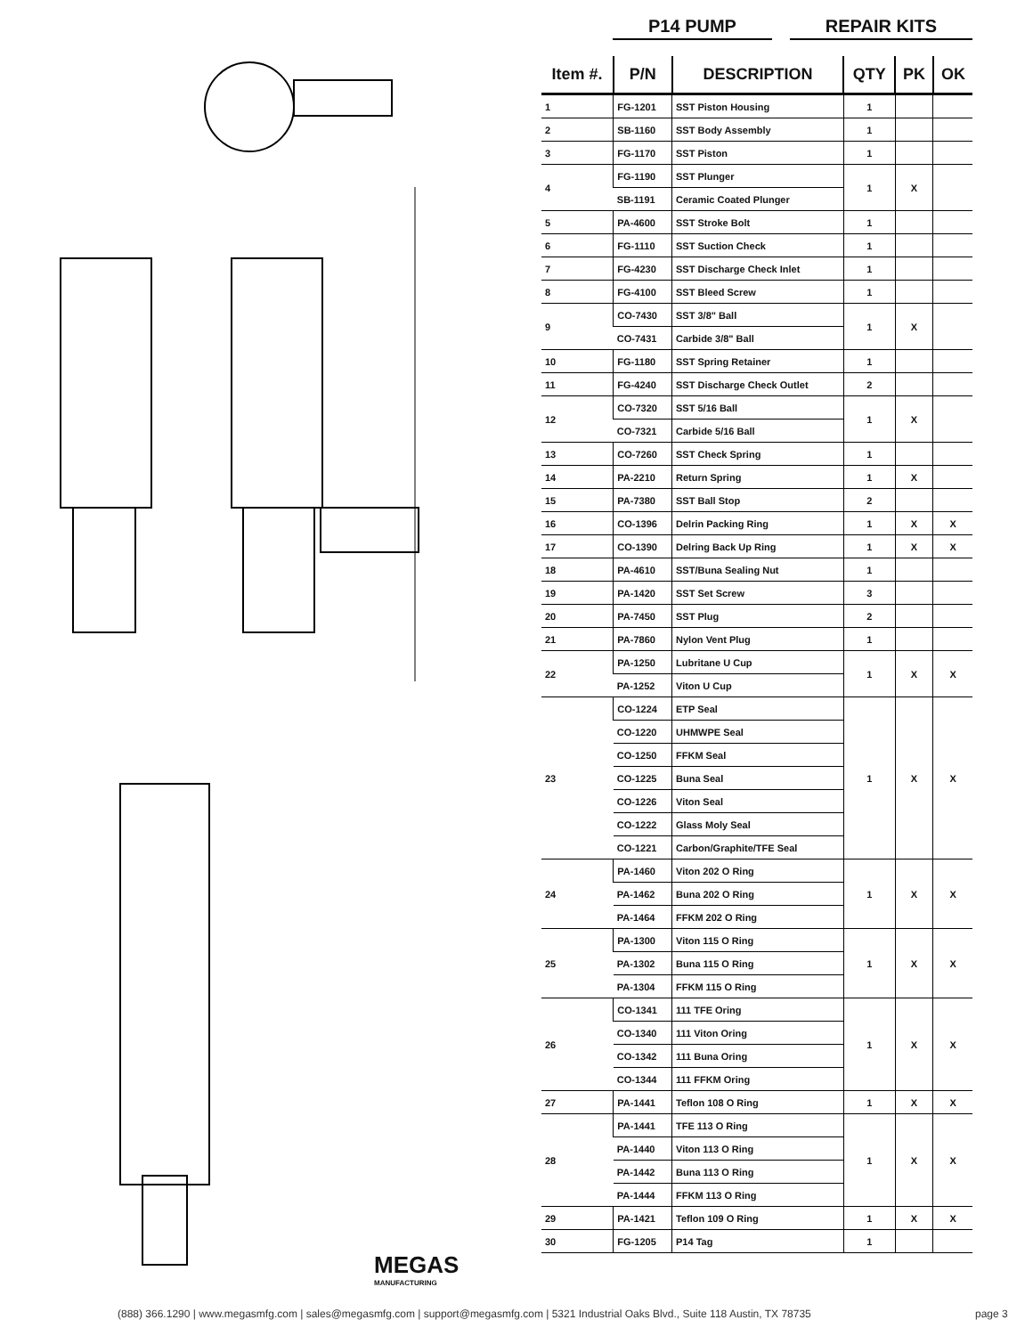MEGAS
MANUFACTURING
P14 PUMP REPAIR KITS
| Item #. | P/N | DESCRIPTION | QTY | PK | OK |
| --- | --- | --- | --- | --- | --- |
| 1 | FG-1201 | SST Piston Housing | 1 | | |
| 2 | SB-1160 | SST Body Assembly | 1 | | |
| 3 | FG-1170 | SST Piston | 1 | | |
| 4 | FG-1190 | SST Plunger | 1 | X | |
| | SB-1191 | Ceramic Coated Plunger | | | |
| 5 | PA-4600 | SST Stroke Bolt | 1 | | |
| 6 | FG-1110 | SST Suction Check | 1 | | |
| 7 | FG-4230 | SST Discharge Check Inlet | 1 | | |
| 8 | FG-4100 | SST Bleed Screw | 1 | | |
| 9 | CO-7430 | SST 3/8" Ball | 1 | X | |
| | CO-7431 | Carbide 3/8" Ball | | | |
| 10 | FG-1180 | SST Spring Retainer | 1 | | |
| 11 | FG-4240 | SST Discharge Check Outlet | 2 | | |
| 12 | CO-7320 | SST 5/16 Ball | 1 | X | |
| | CO-7321 | Carbide 5/16 Ball | | | |
| 13 | CO-7260 | SST Check Spring | 1 | | |
| 14 | PA-2210 | Return Spring | 1 | X | |
| 15 | PA-7380 | SST Ball Stop | 2 | | |
| 16 | CO-1396 | Delrin Packing Ring | 1 | X | X |
| 17 | CO-1390 | Delring Back Up Ring | 1 | X | X |
| 18 | PA-4610 | SST/Buna Sealing Nut | 1 | | |
| 19 | PA-1420 | SST Set Screw | 3 | | |
| 20 | PA-7450 | SST Plug | 2 | | |
| 21 | PA-7860 | Nylon Vent Plug | 1 | | |
| 22 | PA-1250 | Lubritane U Cup | 1 | X | X |
| | PA-1252 | Viton U Cup | | | |
| 23 | CO-1224 | ETP Seal | 1 | X | X |
| | CO-1220 | UHMWPE Seal | | | |
| | CO-1250 | FFKM Seal | | | |
| | CO-1225 | Buna Seal | | | |
| | CO-1226 | Viton Seal | | | |
| | CO-1222 | Glass Moly Seal | | | |
| | CO-1221 | Carbon/Graphite/TFE Seal | | | |
| 24 | PA-1460 | Viton 202 O Ring | 1 | X | X |
| | PA-1462 | Buna 202 O Ring | | | |
| | PA-1464 | FFKM 202 O Ring | | | |
| 25 | PA-1300 | Viton 115 O Ring | 1 | X | X |
| | PA-1302 | Buna 115 O Ring | | | |
| | PA-1304 | FFKM 115 O Ring | | | |
| 26 | CO-1341 | 111 TFE Oring | 1 | X | X |
| | CO-1340 | 111 Viton Oring | | | |
| | CO-1342 | 111 Buna Oring | | | |
| | CO-1344 | 111 FFKM Oring | | | |
| 27 | PA-1441 | Teflon 108 O Ring | 1 | X | X |
| 28 | PA-1441 | TFE 113 O Ring | 1 | X | X |
| | PA-1440 | Viton 113 O Ring | | | |
| | PA-1442 | Buna 113 O Ring | | | |
| | PA-1444 | FFKM 113 O Ring | | | |
| 29 | PA-1421 | Teflon 109 O Ring | 1 | X | X |
| 30 | FG-1205 | P14 Tag | 1 | | |
(888) 366.1290 | www.megasmfg.com | sales@megasmfg.com | support@megasmfg.com | 5321 Industrial Oaks Blvd., Suite 118 Austin, TX 78735 page 3